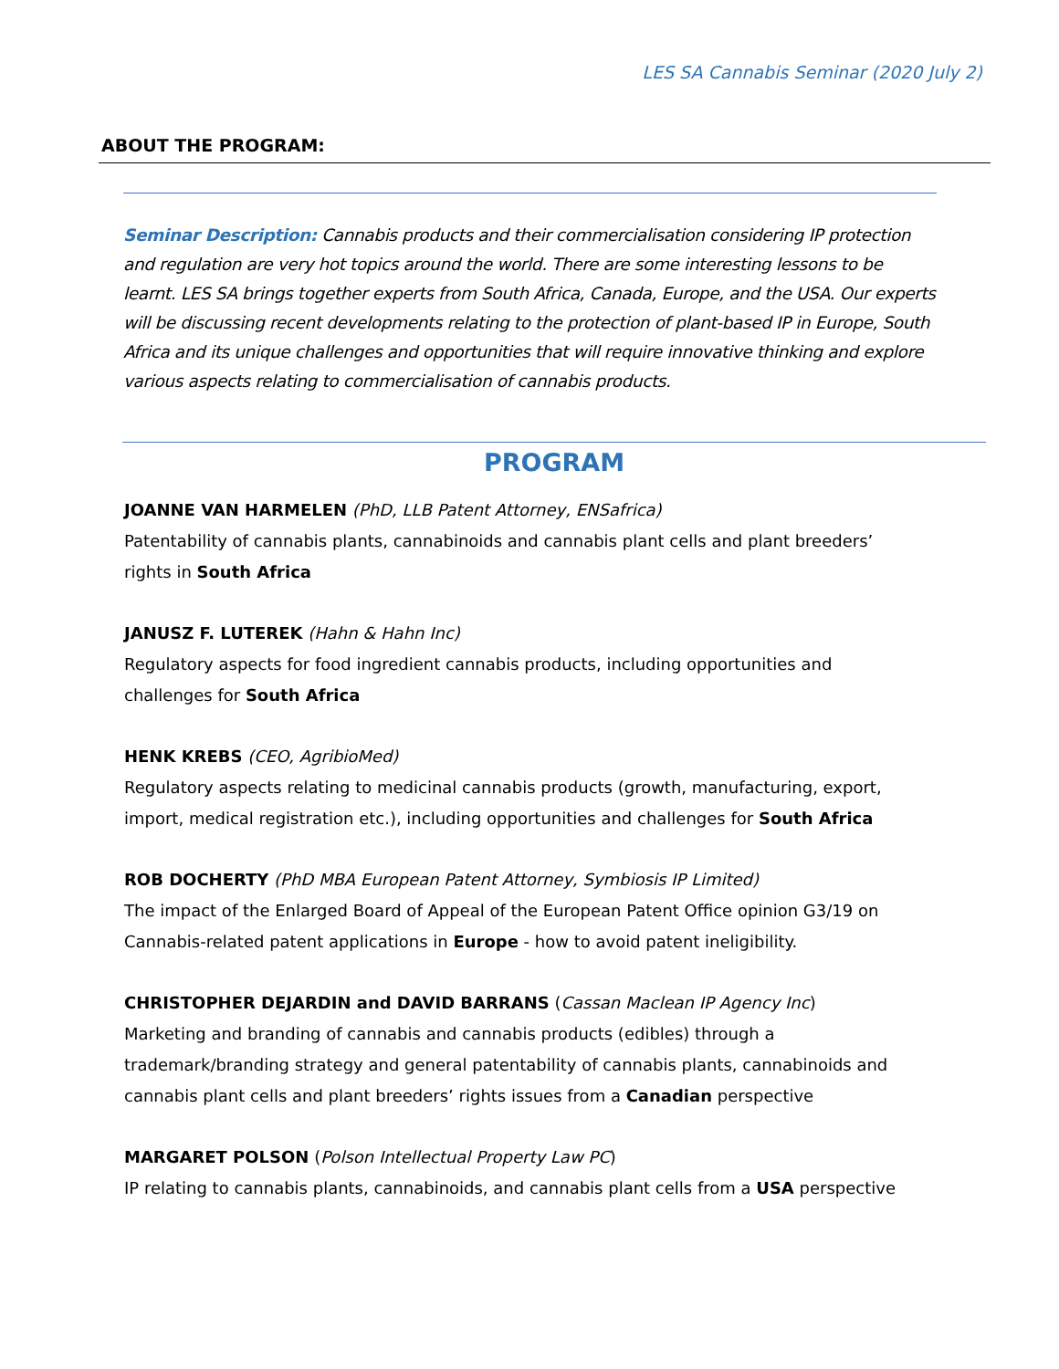LES SA Cannabis Seminar (2020 July 2)
ABOUT THE PROGRAM:
Seminar Description: Cannabis products and their commercialisation considering IP protection and regulation are very hot topics around the world. There are some interesting lessons to be learnt. LES SA brings together experts from South Africa, Canada, Europe, and the USA. Our experts will be discussing recent developments relating to the protection of plant-based IP in Europe, South Africa and its unique challenges and opportunities that will require innovative thinking and explore various aspects relating to commercialisation of cannabis products.
PROGRAM
JOANNE VAN HARMELEN (PhD, LLB Patent Attorney, ENSafrica)
Patentability of cannabis plants, cannabinoids and cannabis plant cells and plant breeders’ rights in South Africa
JANUSZ F. LUTEREK (Hahn & Hahn Inc)
Regulatory aspects for food ingredient cannabis products, including opportunities and challenges for South Africa
HENK KREBS (CEO, AgribioMed)
Regulatory aspects relating to medicinal cannabis products (growth, manufacturing, export, import, medical registration etc.), including opportunities and challenges for South Africa
ROB DOCHERTY (PhD MBA European Patent Attorney, Symbiosis IP Limited)
The impact of the Enlarged Board of Appeal of the European Patent Office opinion G3/19 on Cannabis-related patent applications in Europe - how to avoid patent ineligibility.
CHRISTOPHER DEJARDIN and DAVID BARRANS (Cassan Maclean IP Agency Inc)
Marketing and branding of cannabis and cannabis products (edibles) through a trademark/branding strategy and general patentability of cannabis plants, cannabinoids and cannabis plant cells and plant breeders’ rights issues from a Canadian perspective
MARGARET POLSON (Polson Intellectual Property Law PC)
IP relating to cannabis plants, cannabinoids, and cannabis plant cells from a USA perspective